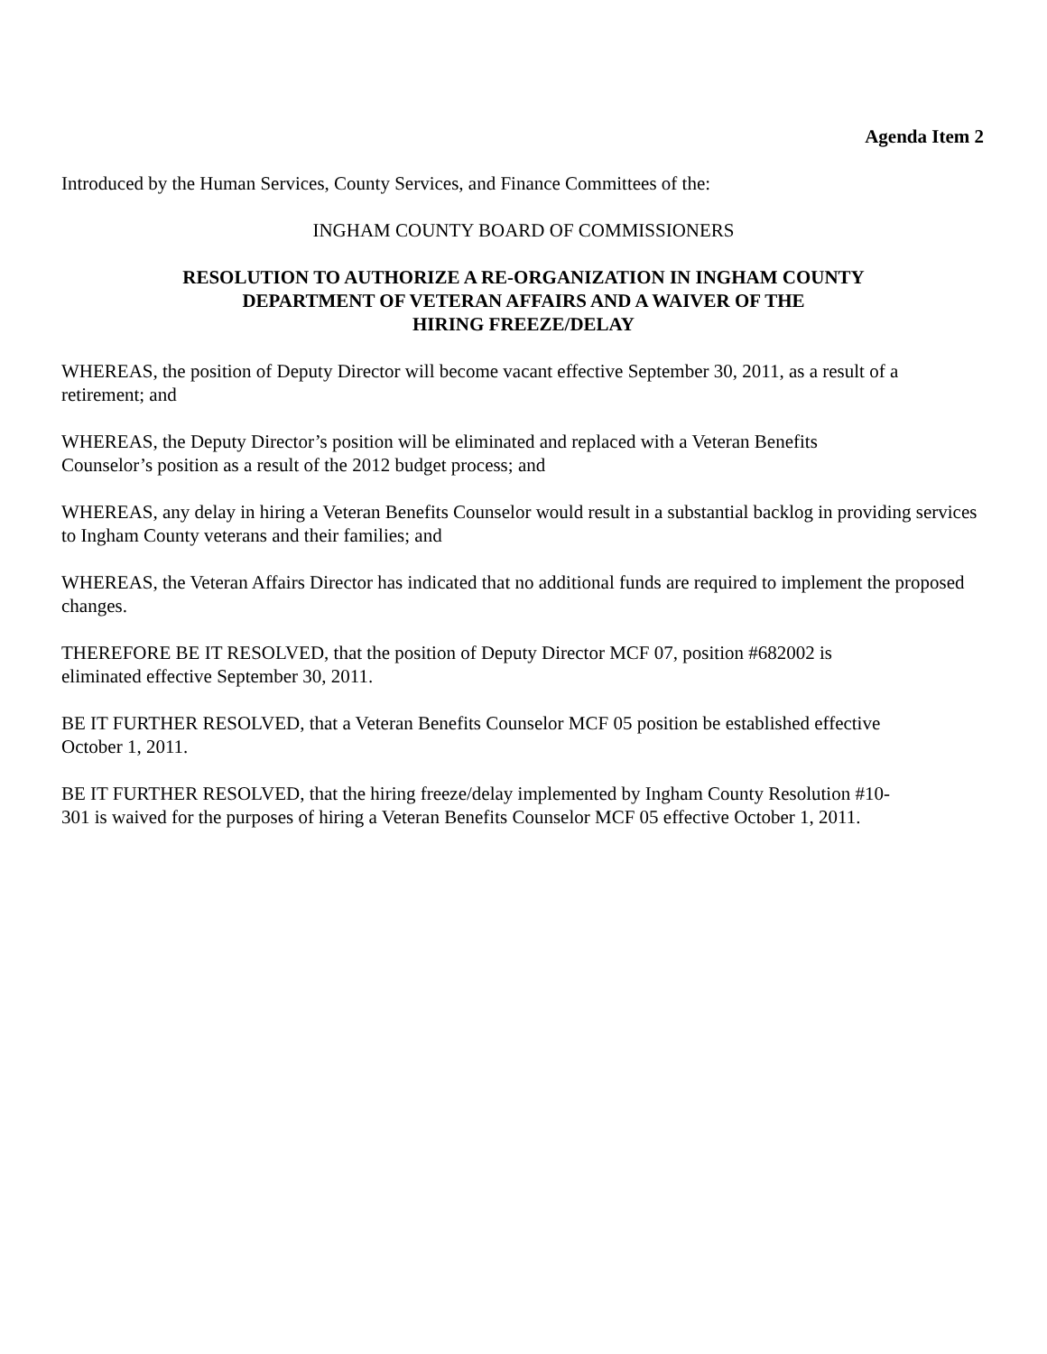Agenda Item 2
Introduced by the Human Services, County Services, and Finance Committees of the:
INGHAM COUNTY BOARD OF COMMISSIONERS
RESOLUTION TO AUTHORIZE A RE-ORGANIZATION IN INGHAM COUNTY
DEPARTMENT OF VETERAN AFFAIRS AND A WAIVER OF THE
HIRING FREEZE/DELAY
WHEREAS, the position of Deputy Director will become vacant effective September 30, 2011, as a result of a retirement; and
WHEREAS, the Deputy Director’s position will be eliminated and replaced with a Veteran Benefits
Counselor’s position as a result of the 2012 budget process; and
WHEREAS, any delay in hiring a Veteran Benefits Counselor would result in a substantial backlog in providing services to Ingham County veterans and their families; and
WHEREAS, the Veteran Affairs Director has indicated that no additional funds are required to implement the proposed changes.
THEREFORE BE IT RESOLVED, that the position of Deputy Director MCF 07, position #682002 is
eliminated effective September 30, 2011.
BE IT FURTHER RESOLVED, that a Veteran Benefits Counselor MCF 05 position be established effective
October 1, 2011.
BE IT FURTHER RESOLVED, that the hiring freeze/delay implemented by Ingham County Resolution #10-
301 is waived for the purposes of hiring a Veteran Benefits Counselor MCF 05 effective October 1, 2011.